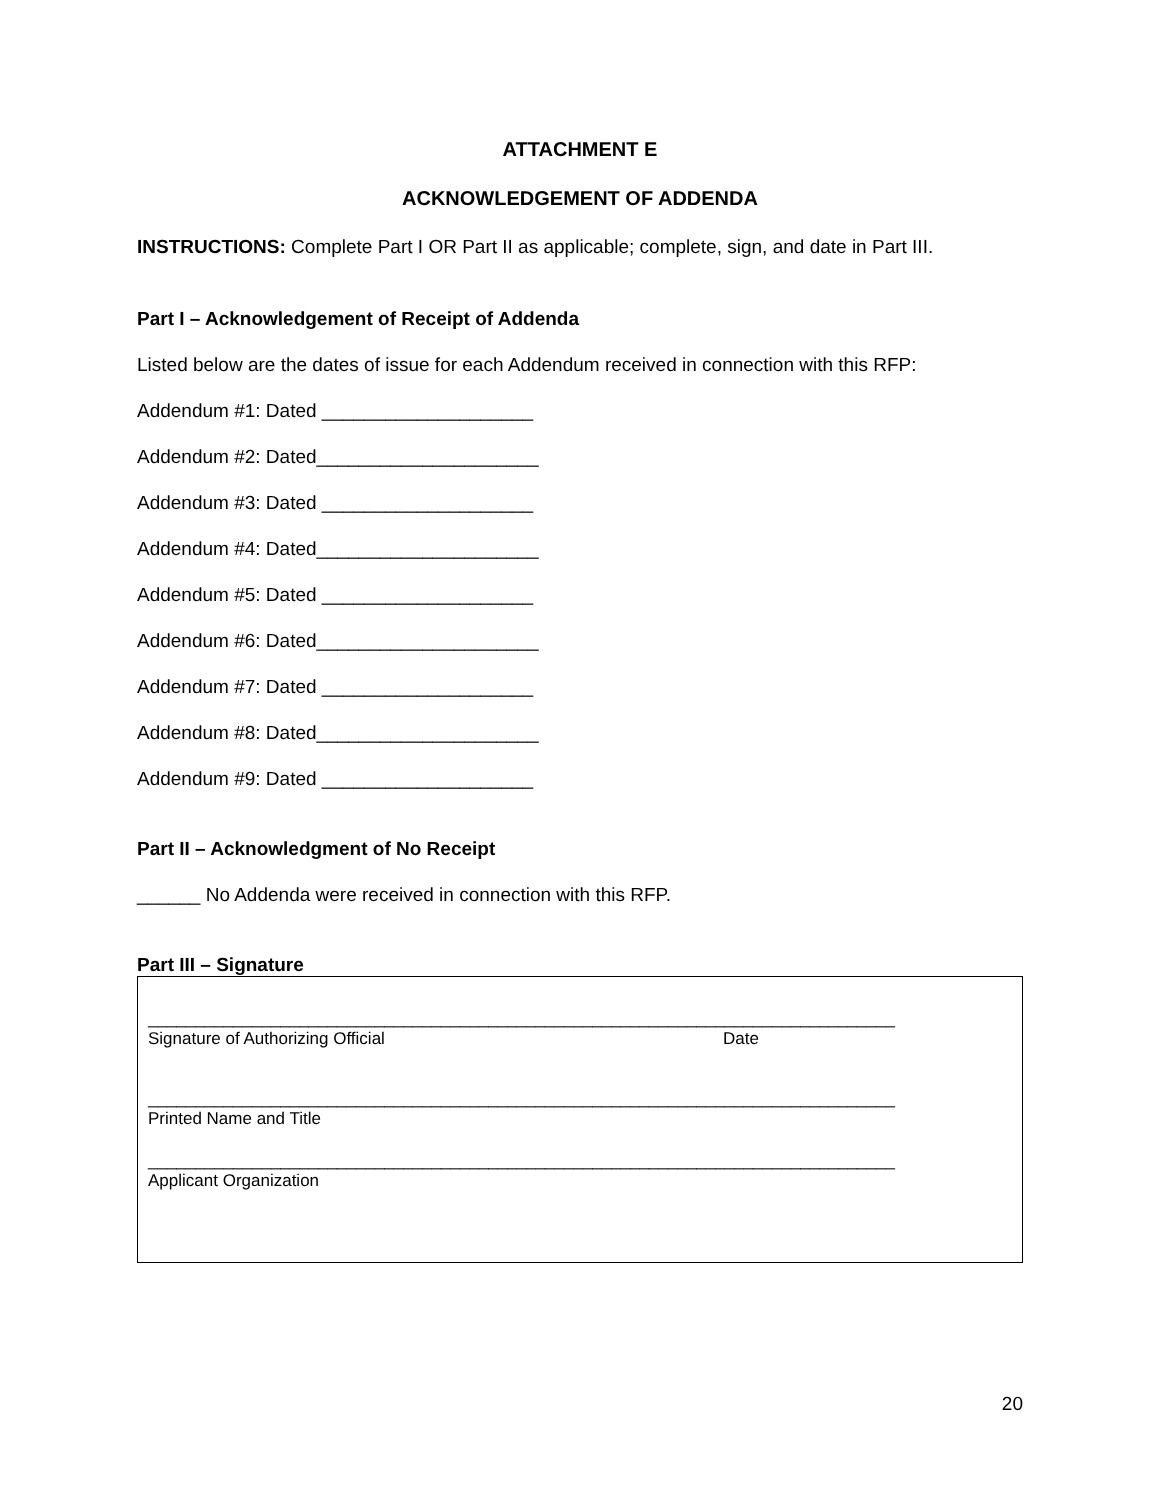ATTACHMENT E
ACKNOWLEDGEMENT OF ADDENDA
INSTRUCTIONS: Complete Part I OR Part II as applicable; complete, sign, and date in Part III.
Part I – Acknowledgement of Receipt of Addenda
Listed below are the dates of issue for each Addendum received in connection with this RFP:
Addendum #1: Dated ____________________
Addendum #2: Dated_____________________
Addendum #3: Dated ____________________
Addendum #4: Dated_____________________
Addendum #5: Dated ____________________
Addendum #6: Dated_____________________
Addendum #7: Dated ____________________
Addendum #8: Dated_____________________
Addendum #9: Dated ____________________
Part II – Acknowledgment of No Receipt
______ No Addenda were received in connection with this RFP.
Part III – Signature
_______________________________________________________________________________
Signature of Authorizing Official Date
_______________________________________________________________________________
Printed Name and Title
_______________________________________________________________________________
Applicant Organization
20